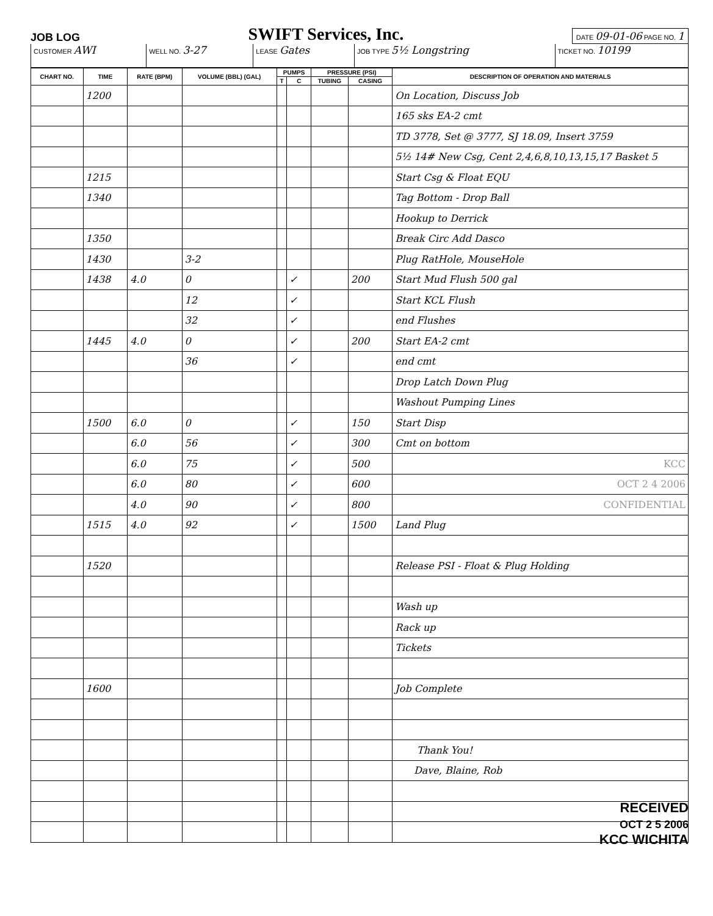JOB LOG SWIFT Services, Inc. DATE 09-01-06 PAGE NO. 1
| CUSTOMER AWI | WELL NO. 3-27 | LEASE Gates | JOB TYPE 5½ Longstring | TICKET NO. 10199 |
| CHART NO. | TIME | RATE (BPM) | VOLUME (BBL) (GAL) | PUMPS | | PRESSURE (PSI) | | DESCRIPTION OF OPERATION AND MATERIALS |
| --- | --- | --- | --- | --- | --- | --- | --- | --- |
| | | | | T | C | TUBING | CASING | |
| | 1200 | | | | | | | On Location, Discuss Job |
| | | | | | | | | 165 sks EA-2 cmt |
| | | | | | | | | TD 3778, Set @ 3777, SJ 18.09, Insert 3759 |
| | | | | | | | | 5½ 14# New Csg, Cent 2,4,6,8,10,13,15,17 Basket 5 |
| | 1215 | | | | | | | Start Csg & Float EQU |
| | 1340 | | | | | | | Tag Bottom - Drop Ball |
| | | | | | | | | Hookup to Derrick |
| | 1350 | | | | | | | Break Circ Add Dasco |
| | 1430 | | 3-2 | | | | | Plug RatHole, MouseHole |
| | 1438 | 4.0 | 0 | | ✓ | | 200 | Start Mud Flush 500 gal |
| | | | 12 | | ✓ | | | Start KCL Flush |
| | | | 32 | | ✓ | | | end Flushes |
| | 1445 | 4.0 | 0 | | ✓ | | 200 | Start EA-2 cmt |
| | | | 36 | | ✓ | | | end cmt |
| | | | | | | | | Drop Latch Down Plug |
| | | | | | | | | Washout Pumping Lines |
| | 1500 | 6.0 | 0 | | ✓ | | 150 | Start Disp |
| | | 6.0 | 56 | | ✓ | | 300 | Cmt on bottom |
| | | 6.0 | 75 | | ✓ | | 500 | KCC |
| | | 6.0 | 80 | | ✓ | | 600 | OCT 2 4 2006 |
| | | 4.0 | 90 | | ✓ | | 800 | CONFIDENTIAL |
| | 1515 | 4.0 | 92 | | ✓ | | 1500 | Land Plug |
| | 1520 | | | | | | | Release PSI - Float & Plug Holding |
| | | | | | | | | Wash up |
| | | | | | | | | Rack up |
| | | | | | | | | Tickets |
| | 1600 | | | | | | | Job Complete |
| | | | | | | | | Thank You! |
| | | | | | | | | Dave, Blaine, Rob |
RECEIVED
OCT 2 5 2006
KCC WICHITA